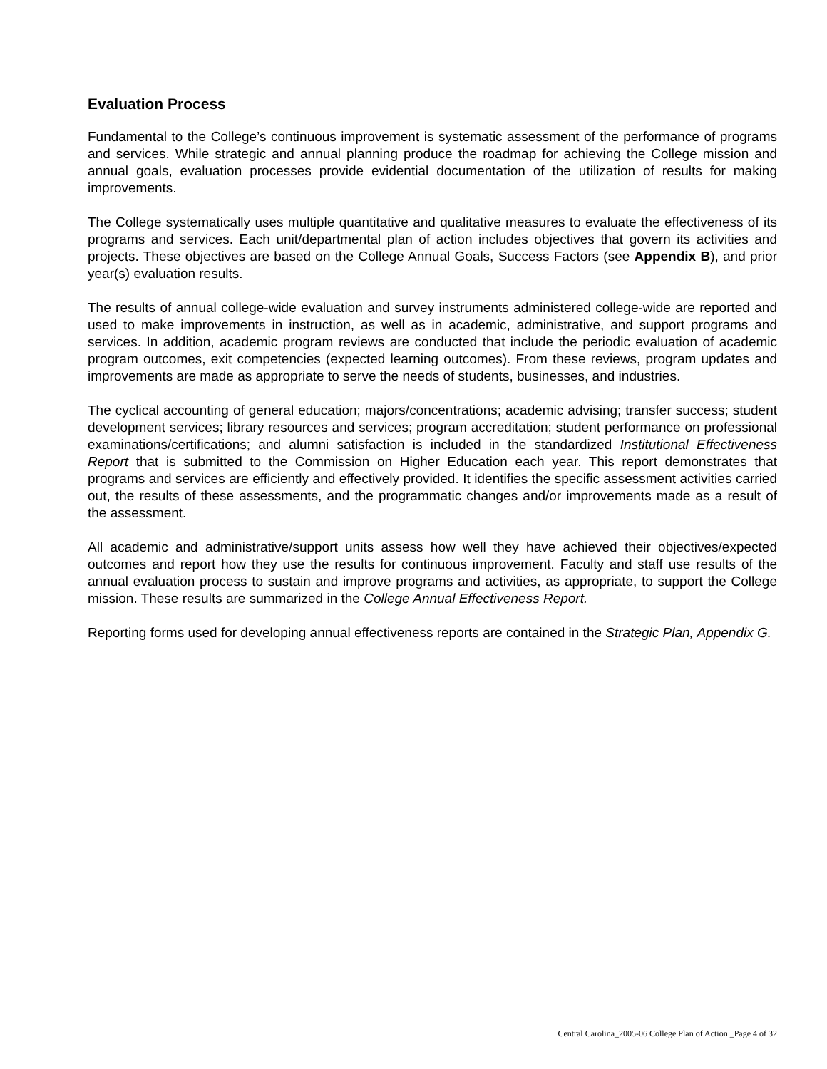Evaluation Process
Fundamental to the College’s continuous improvement is systematic assessment of the performance of programs and services. While strategic and annual planning produce the roadmap for achieving the College mission and annual goals, evaluation processes provide evidential documentation of the utilization of results for making improvements.
The College systematically uses multiple quantitative and qualitative measures to evaluate the effectiveness of its programs and services. Each unit/departmental plan of action includes objectives that govern its activities and projects. These objectives are based on the College Annual Goals, Success Factors (see Appendix B), and prior year(s) evaluation results.
The results of annual college-wide evaluation and survey instruments administered college-wide are reported and used to make improvements in instruction, as well as in academic, administrative, and support programs and services. In addition, academic program reviews are conducted that include the periodic evaluation of academic program outcomes, exit competencies (expected learning outcomes). From these reviews, program updates and improvements are made as appropriate to serve the needs of students, businesses, and industries.
The cyclical accounting of general education; majors/concentrations; academic advising; transfer success; student development services; library resources and services; program accreditation; student performance on professional examinations/certifications; and alumni satisfaction is included in the standardized Institutional Effectiveness Report that is submitted to the Commission on Higher Education each year. This report demonstrates that programs and services are efficiently and effectively provided. It identifies the specific assessment activities carried out, the results of these assessments, and the programmatic changes and/or improvements made as a result of the assessment.
All academic and administrative/support units assess how well they have achieved their objectives/expected outcomes and report how they use the results for continuous improvement. Faculty and staff use results of the annual evaluation process to sustain and improve programs and activities, as appropriate, to support the College mission. These results are summarized in the College Annual Effectiveness Report.
Reporting forms used for developing annual effectiveness reports are contained in the Strategic Plan, Appendix G.
Central Carolina_2005-06 College Plan of Action _Page 4 of 32